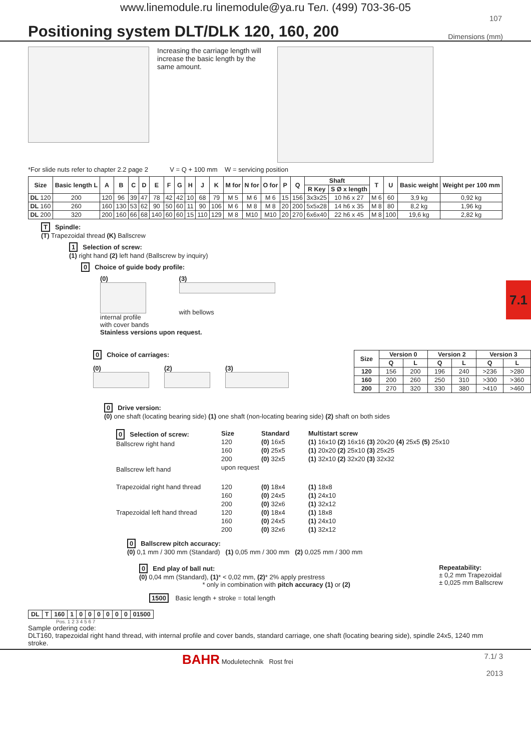www.linemodule.ru linemodule@ya.ru Тел. (499) 703-36-05
107
Positioning system DLT/DLK 120, 160, 200
Dimensions (mm)
Increasing the carriage length will increase the basic length by the same amount.
*For slide nuts refer to chapter 2.2 page 2 V = Q + 100 mm W = servicing position
| Size | Basic length L | A | B | C | D | E | F | G | H | J | K | M for | N for | O for | P | Q | Shaft | | T | U | Basic weight | Weight per 100 mm |
| --- | --- | --- | --- | --- | --- | --- | --- | --- | --- | --- | --- | --- | --- | --- | --- | --- | --- | --- | --- | --- | --- | --- |
| | | | | | | | | | | | | | | | | | R Key | S Ø x length | | | | |
| DL 120 | 200 | 120 | 96 | 39 | 47 | 78 | 42 | 42 | 10 | 68 | 79 | M 5 | M 6 | M 6 | 15 | 156 | 3x3x25 | 10 h6 x 27 | M 6 | 60 | 3,9 kg | 0,92 kg |
| DL 160 | 260 | 160 | 130 | 53 | 62 | 90 | 50 | 60 | 11 | 90 | 106 | M 6 | M 8 | M 8 | 20 | 200 | 5x5x28 | 14 h6 x 35 | M 8 | 80 | 8,2 kg | 1,96 kg |
| DL 200 | 320 | 200 | 160 | 66 | 68 | 140 | 60 | 60 | 15 | 110 | 129 | M 8 | M10 | M10 | 20 | 270 | 6x6x40 | 22 h6 x 45 | M 8 | 100 | 19,6 kg | 2,82 kg |
T Spindle:
(T) Trapezoidal thread (K) Ballscrew
1 Selection of screw:
(1) right hand (2) left hand (Ballscrew by inquiry)
0 Choice of guide body profile:
(0)
internal profile
with cover bands
(3)
with bellows
Stainless versions upon request.
0 Choice of carriages:
(0) (2) (3)
| Size | Version 0 | | Version 2 | | Version 3 | |
| --- | --- | --- | --- | --- | --- | --- |
| | Q | L | Q | L | Q | L |
| 120 | 156 | 200 | 196 | 240 | >236 | >280 |
| 160 | 200 | 260 | 250 | 310 | >300 | >360 |
| 200 | 270 | 320 | 330 | 380 | >410 | >460 |
0 Drive version:
(0) one shaft (locating bearing side) (1) one shaft (non-locating bearing side) (2) shaft on both sides
0 Selection of screw:
Ballscrew right hand
Ballscrew left hand
Size
120
160
200
upon request
Standard
(0) 16x5
(0) 25x5
(0) 32x5
Multistart screw
(1) 16x10 (2) 16x16 (3) 20x20 (4) 25x5 (5) 25x10
(1) 20x20 (2) 25x10 (3) 25x25
(1) 32x10 (2) 32x20 (3) 32x32
Trapezoidal right hand thread
Trapezoidal left hand thread
120
160
200
120
160
200
(0) 18x4
(0) 24x5
(0) 32x6
(0) 18x4
(0) 24x5
(0) 32x6
(1) 18x8
(1) 24x10
(1) 32x12
(1) 18x8
(1) 24x10
(1) 32x12
0 Ballscrew pitch accuracy:
(0) 0,1 mm / 300 mm (Standard) (1) 0,05 mm / 300 mm (2) 0,025 mm / 300 mm
0 End play of ball nut:
(0) 0,04 mm (Standard), (1)* < 0,02 mm, (2)* 2% apply prestress
* only in combination with pitch accuracy (1) or (2)
Repeatability:
± 0,2 mm Trapezoidal
± 0,025 mm Ballscrew
1500 Basic length + stroke = total length
| DL | T | 160 | 1 | 0 | 0 | 0 | 0 | 0 | 0 | 01500 |
Pos. 1 2 3 4 5 6 7
Sample ordering code:
DLT160, trapezoidal right hand thread, with internal profile and cover bands, standard carriage, one shaft (locating bearing side), spindle 24x5, 1240 mm stroke.
BAHR Moduletechnik Rost frei
7.1/ 3
2013
7.1